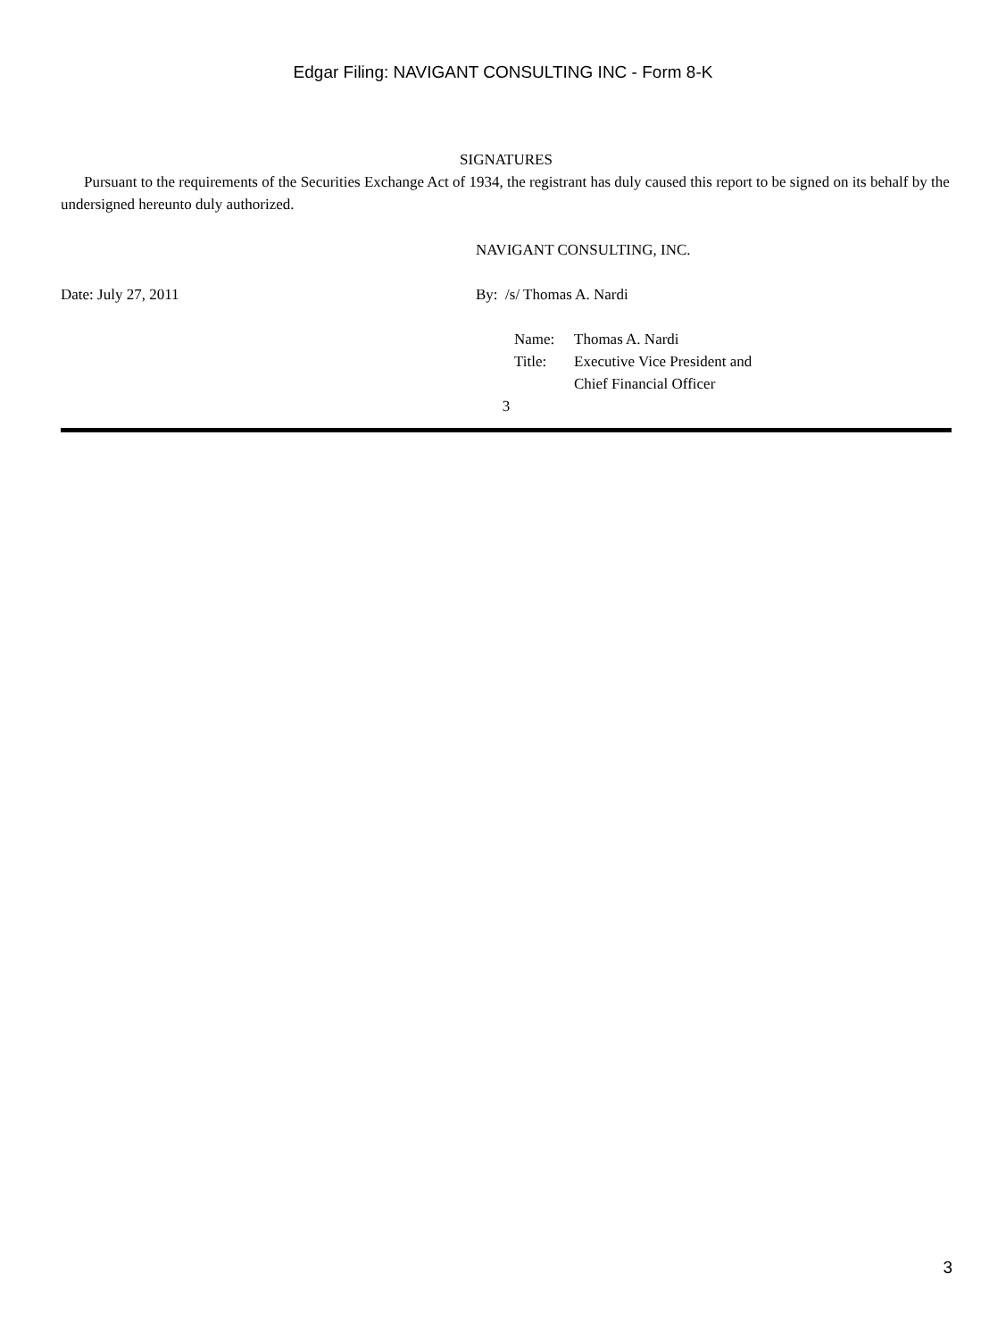Edgar Filing: NAVIGANT CONSULTING INC - Form 8-K
SIGNATURES
Pursuant to the requirements of the Securities Exchange Act of 1934, the registrant has duly caused this report to be signed on its behalf by the undersigned hereunto duly authorized.
NAVIGANT CONSULTING, INC.
Date: July 27, 2011 By: /s/ Thomas A. Nardi
Name: Thomas A. Nardi
Title: Executive Vice President and
Chief Financial Officer
3
3